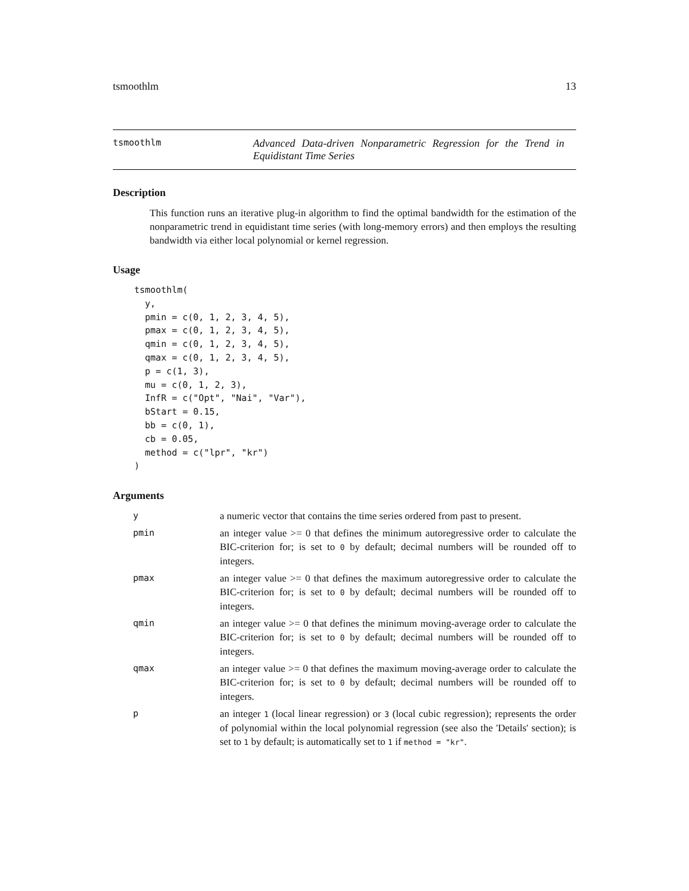tsmoothlm 13
tsmoothlm
Advanced Data-driven Nonparametric Regression for the Trend in Equidistant Time Series
Description
This function runs an iterative plug-in algorithm to find the optimal bandwidth for the estimation of the nonparametric trend in equidistant time series (with long-memory errors) and then employs the resulting bandwidth via either local polynomial or kernel regression.
Usage
tsmoothlm(
  y,
  pmin = c(0, 1, 2, 3, 4, 5),
  pmax = c(0, 1, 2, 3, 4, 5),
  qmin = c(0, 1, 2, 3, 4, 5),
  qmax = c(0, 1, 2, 3, 4, 5),
  p = c(1, 3),
  mu = c(0, 1, 2, 3),
  InfR = c("Opt", "Nai", "Var"),
  bStart = 0.15,
  bb = c(0, 1),
  cb = 0.05,
  method = c("lpr", "kr")
)
Arguments
| y | a numeric vector that contains the time series ordered from past to present. |
| pmin | an integer value >= 0 that defines the minimum autoregressive order to calculate the BIC-criterion for; is set to 0 by default; decimal numbers will be rounded off to integers. |
| pmax | an integer value >= 0 that defines the maximum autoregressive order to calculate the BIC-criterion for; is set to 0 by default; decimal numbers will be rounded off to integers. |
| qmin | an integer value >= 0 that defines the minimum moving-average order to calculate the BIC-criterion for; is set to 0 by default; decimal numbers will be rounded off to integers. |
| qmax | an integer value >= 0 that defines the maximum moving-average order to calculate the BIC-criterion for; is set to 0 by default; decimal numbers will be rounded off to integers. |
| p | an integer 1 (local linear regression) or 3 (local cubic regression); represents the order of polynomial within the local polynomial regression (see also the 'Details' section); is set to 1 by default; is automatically set to 1 if method = "kr" . |